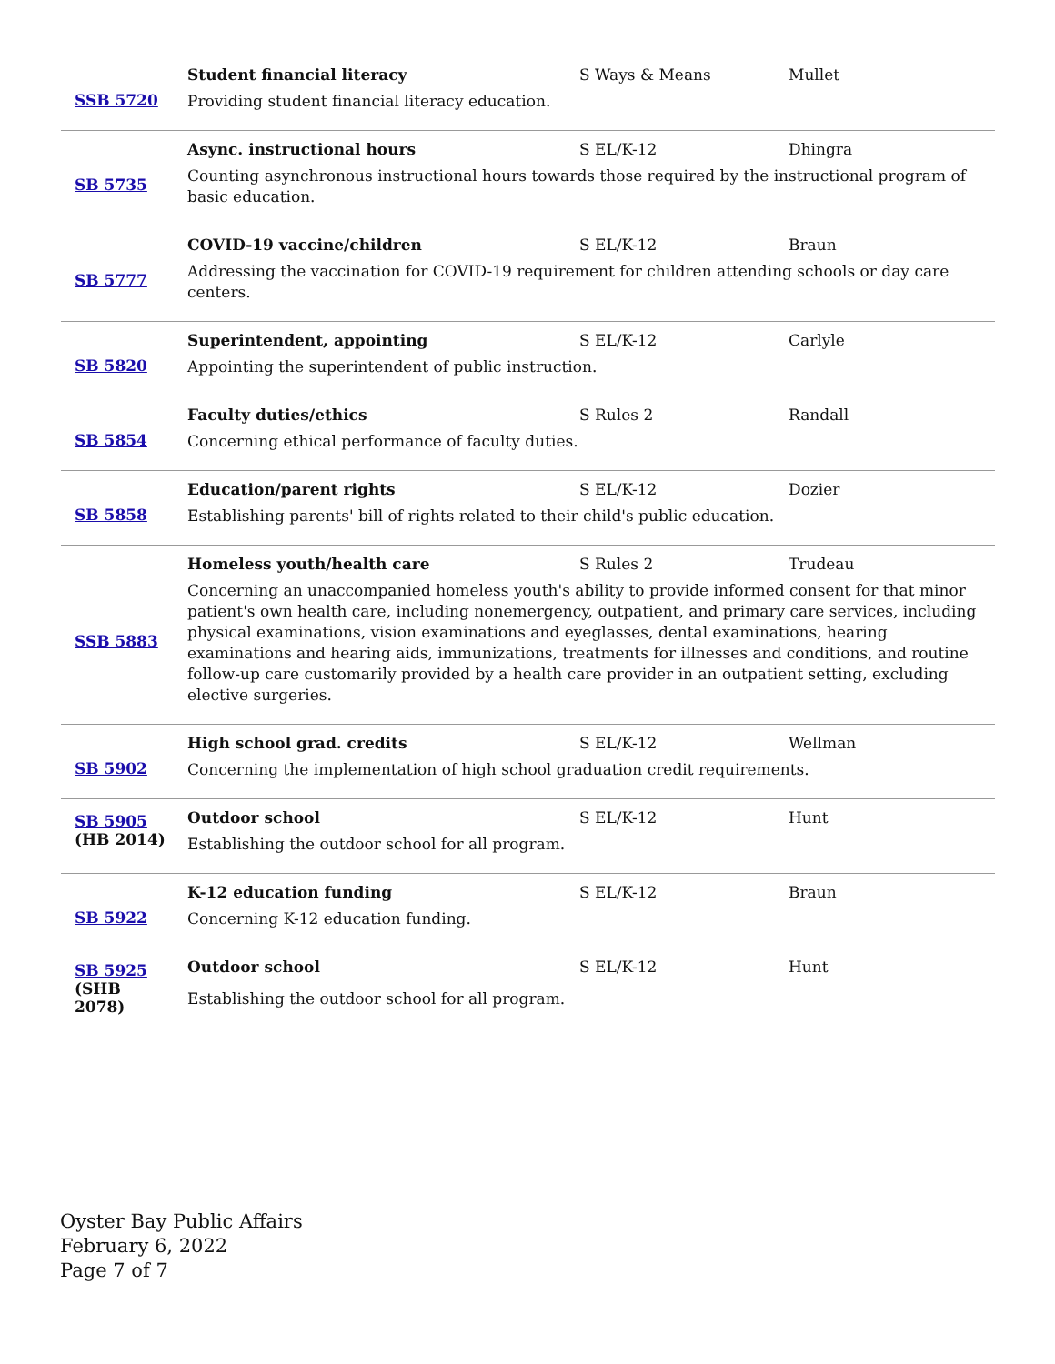| SSB 5720 | Student financial literacy S Ways & Means Mullet Providing student financial literacy education. |
| SB 5735 | Async. instructional hours S EL/K-12 Dhingra Counting asynchronous instructional hours towards those required by the instructional program of basic education. |
| SB 5777 | COVID-19 vaccine/children S EL/K-12 Braun Addressing the vaccination for COVID-19 requirement for children attending schools or day care centers. |
| SB 5820 | Superintendent, appointing S EL/K-12 Carlyle Appointing the superintendent of public instruction. |
| SB 5854 | Faculty duties/ethics S Rules 2 Randall Concerning ethical performance of faculty duties. |
| SB 5858 | Education/parent rights S EL/K-12 Dozier Establishing parents' bill of rights related to their child's public education. |
| SSB 5883 | Homeless youth/health care S Rules 2 Trudeau Concerning an unaccompanied homeless youth's ability to provide informed consent for that minor patient's own health care, including nonemergency, outpatient, and primary care services, including physical examinations, vision examinations and eyeglasses, dental examinations, hearing examinations and hearing aids, immunizations, treatments for illnesses and conditions, and routine follow-up care customarily provided by a health care provider in an outpatient setting, excluding elective surgeries. |
| SB 5902 | High school grad. credits S EL/K-12 Wellman Concerning the implementation of high school graduation credit requirements. |
| SB 5905 (HB 2014) | Outdoor school S EL/K-12 Hunt Establishing the outdoor school for all program. |
| SB 5922 | K-12 education funding S EL/K-12 Braun Concerning K-12 education funding. |
| SB 5925 (SHB 2078) | Outdoor school S EL/K-12 Hunt Establishing the outdoor school for all program. |
Oyster Bay Public Affairs
February 6, 2022
Page 7 of 7